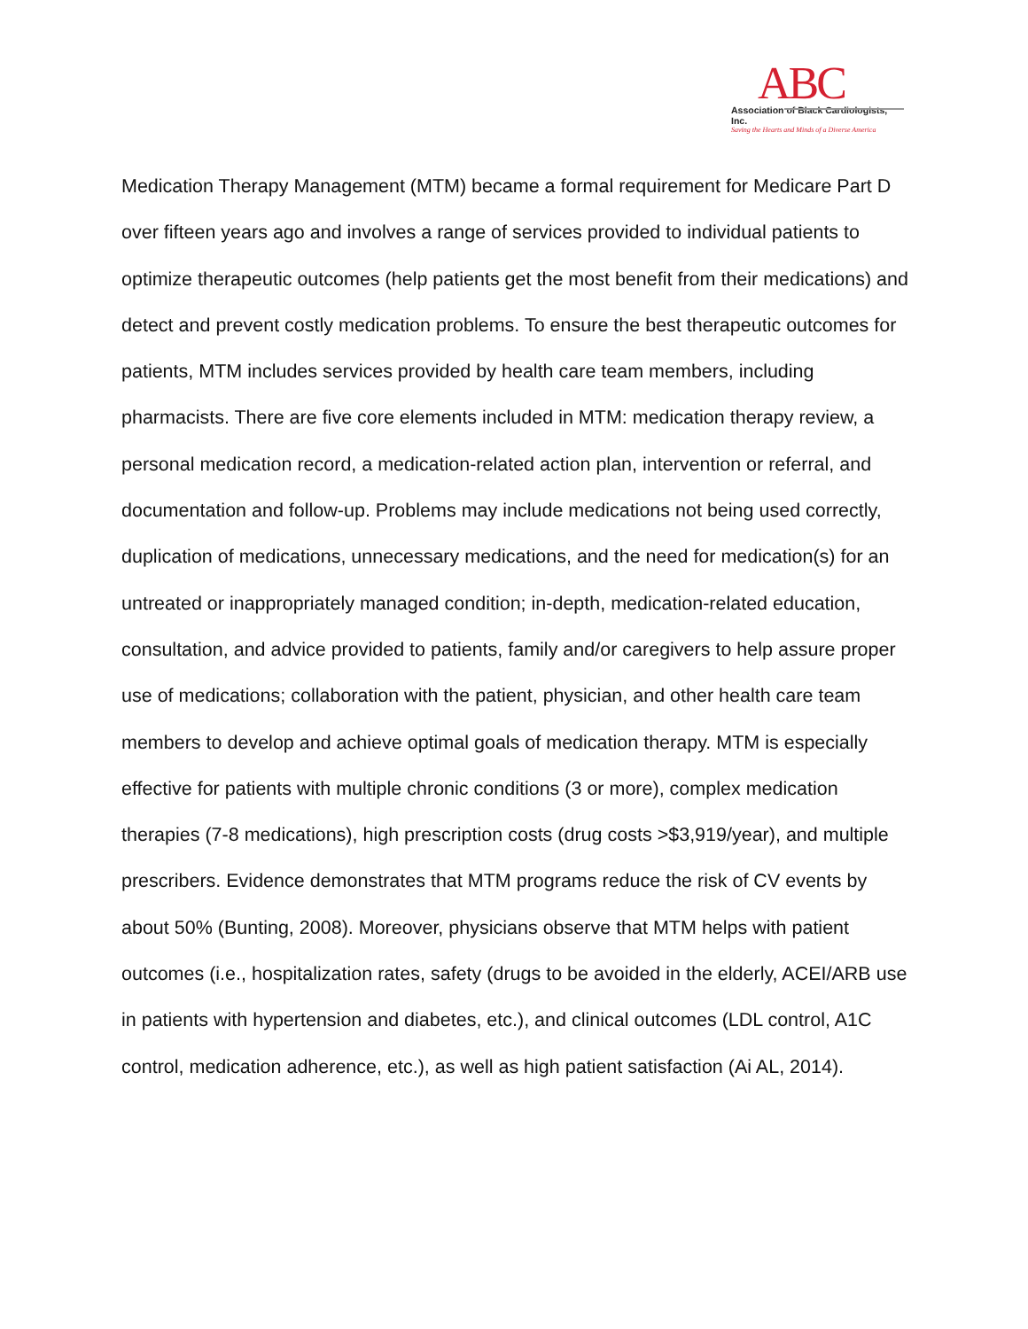ABC
Association of Black Cardiologists, Inc.
Saving the Hearts and Minds of a Diverse America
Medication Therapy Management (MTM) became a formal requirement for Medicare Part D over fifteen years ago and involves a range of services provided to individual patients to optimize therapeutic outcomes (help patients get the most benefit from their medications) and detect and prevent costly medication problems. To ensure the best therapeutic outcomes for patients, MTM includes services provided by health care team members, including pharmacists. There are five core elements included in MTM: medication therapy review, a personal medication record, a medication-related action plan, intervention or referral, and documentation and follow-up. Problems may include medications not being used correctly, duplication of medications, unnecessary medications, and the need for medication(s) for an untreated or inappropriately managed condition; in-depth, medication-related education, consultation, and advice provided to patients, family and/or caregivers to help assure proper use of medications; collaboration with the patient, physician, and other health care team members to develop and achieve optimal goals of medication therapy. MTM is especially effective for patients with multiple chronic conditions (3 or more), complex medication therapies (7-8 medications), high prescription costs (drug costs >$3,919/year), and multiple prescribers. Evidence demonstrates that MTM programs reduce the risk of CV events by about 50% (Bunting, 2008). Moreover, physicians observe that MTM helps with patient outcomes (i.e., hospitalization rates, safety (drugs to be avoided in the elderly, ACEI/ARB use in patients with hypertension and diabetes, etc.), and clinical outcomes (LDL control, A1C control, medication adherence, etc.), as well as high patient satisfaction (Ai AL, 2014).